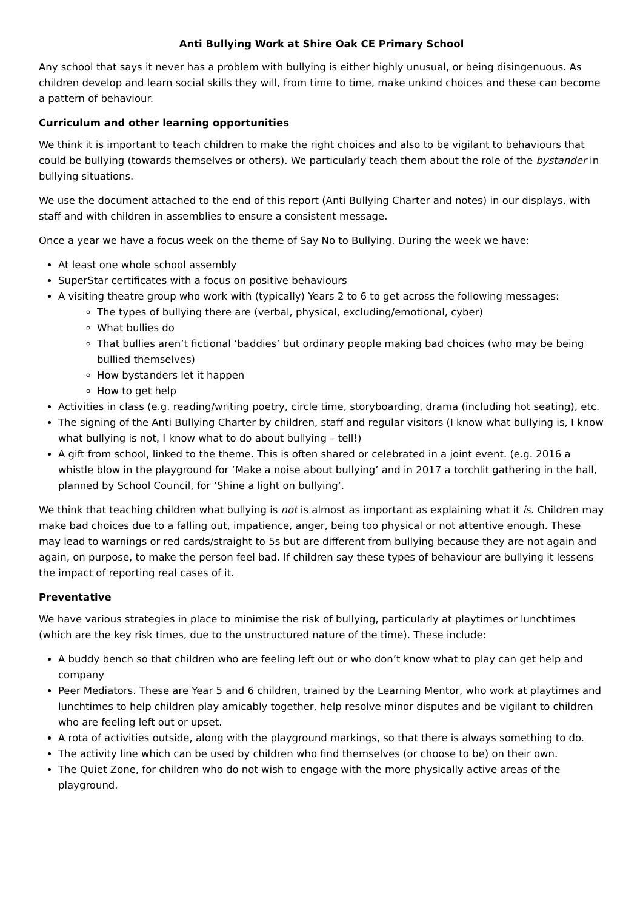Anti Bullying Work at Shire Oak CE Primary School
Any school that says it never has a problem with bullying is either highly unusual, or being disingenuous. As children develop and learn social skills they will, from time to time, make unkind choices and these can become a pattern of behaviour.
Curriculum and other learning opportunities
We think it is important to teach children to make the right choices and also to be vigilant to behaviours that could be bullying (towards themselves or others). We particularly teach them about the role of the bystander in bullying situations.
We use the document attached to the end of this report (Anti Bullying Charter and notes) in our displays, with staff and with children in assemblies to ensure a consistent message.
Once a year we have a focus week on the theme of Say No to Bullying. During the week we have:
At least one whole school assembly
SuperStar certificates with a focus on positive behaviours
A visiting theatre group who work with (typically) Years 2 to 6 to get across the following messages:
The types of bullying there are (verbal, physical, excluding/emotional, cyber)
What bullies do
That bullies aren’t fictional ‘baddies’ but ordinary people making bad choices (who may be being bullied themselves)
How bystanders let it happen
How to get help
Activities in class (e.g. reading/writing poetry, circle time, storyboarding, drama (including hot seating), etc.
The signing of the Anti Bullying Charter by children, staff and regular visitors (I know what bullying is, I know what bullying is not, I know what to do about bullying – tell!)
A gift from school, linked to the theme. This is often shared or celebrated in a joint event. (e.g. 2016 a whistle blow in the playground for ‘Make a noise about bullying’ and in 2017 a torchlit gathering in the hall, planned by School Council, for ‘Shine a light on bullying’.
We think that teaching children what bullying is not is almost as important as explaining what it is. Children may make bad choices due to a falling out, impatience, anger, being too physical or not attentive enough. These may lead to warnings or red cards/straight to 5s but are different from bullying because they are not again and again, on purpose, to make the person feel bad. If children say these types of behaviour are bullying it lessens the impact of reporting real cases of it.
Preventative
We have various strategies in place to minimise the risk of bullying, particularly at playtimes or lunchtimes (which are the key risk times, due to the unstructured nature of the time). These include:
A buddy bench so that children who are feeling left out or who don’t know what to play can get help and company
Peer Mediators. These are Year 5 and 6 children, trained by the Learning Mentor, who work at playtimes and lunchtimes to help children play amicably together, help resolve minor disputes and be vigilant to children who are feeling left out or upset.
A rota of activities outside, along with the playground markings, so that there is always something to do.
The activity line which can be used by children who find themselves (or choose to be) on their own.
The Quiet Zone, for children who do not wish to engage with the more physically active areas of the playground.